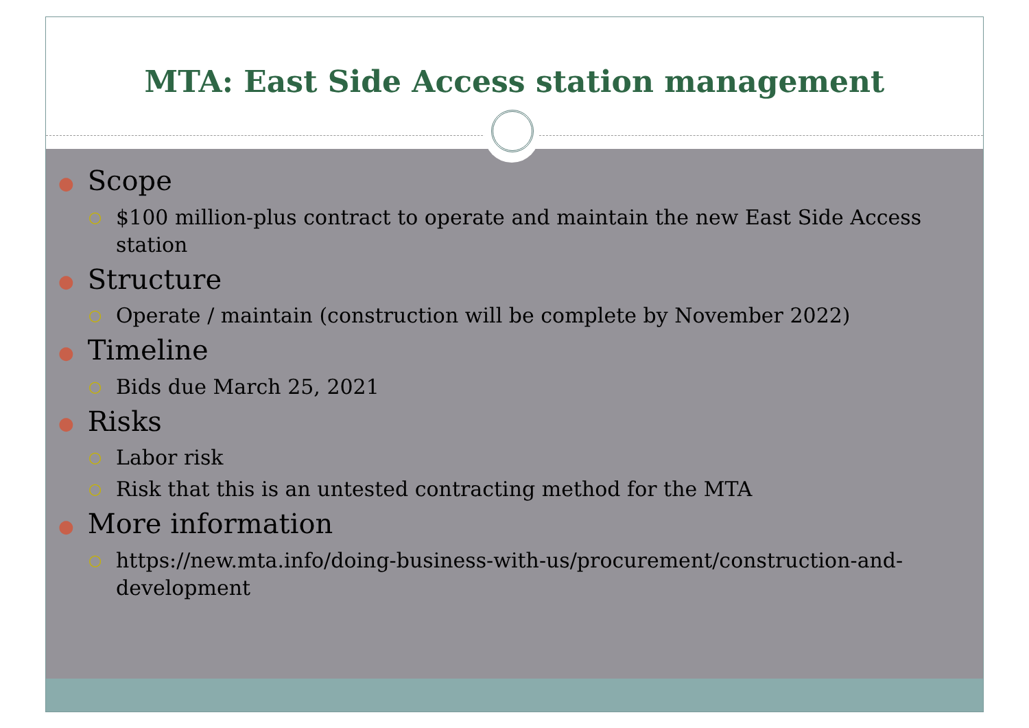MTA: East Side Access station management
● Scope
○
$100 million-plus contract to operate and maintain the new East Side Access station
● Structure
○
Operate / maintain (construction will be complete by November 2022)
● Timeline
○
Bids due March 25, 2021
● Risks
○
Labor risk
○
Risk that this is an untested contracting method for the MTA
● More information
○
https://new.mta.info/doing-business-with-us/procurement/construction-and-development